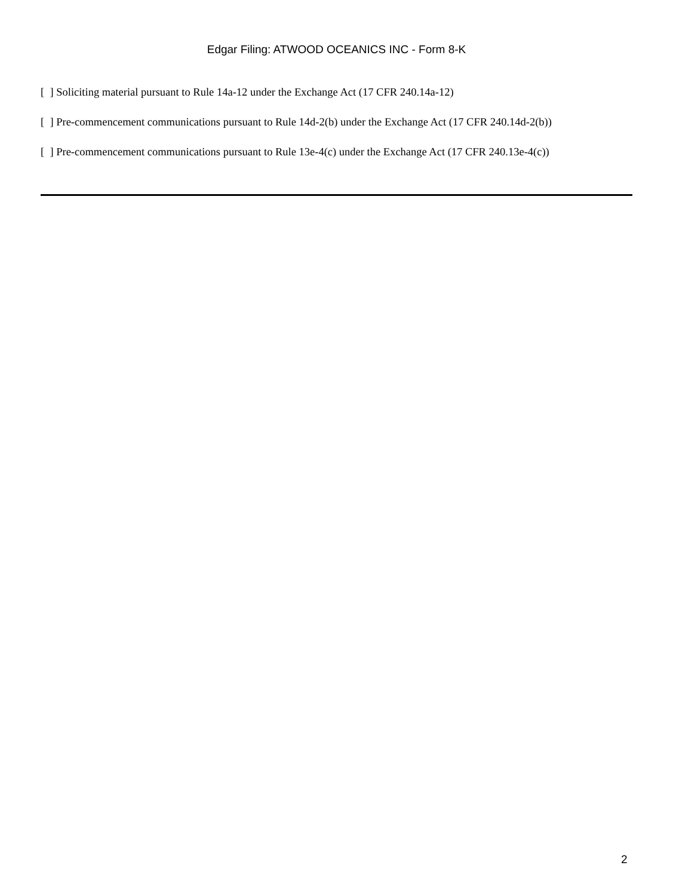Edgar Filing: ATWOOD OCEANICS INC - Form 8-K
[ ] Soliciting material pursuant to Rule 14a-12 under the Exchange Act (17 CFR 240.14a-12)
[ ] Pre-commencement communications pursuant to Rule 14d-2(b) under the Exchange Act (17 CFR 240.14d-2(b))
[ ] Pre-commencement communications pursuant to Rule 13e-4(c) under the Exchange Act (17 CFR 240.13e-4(c))
2